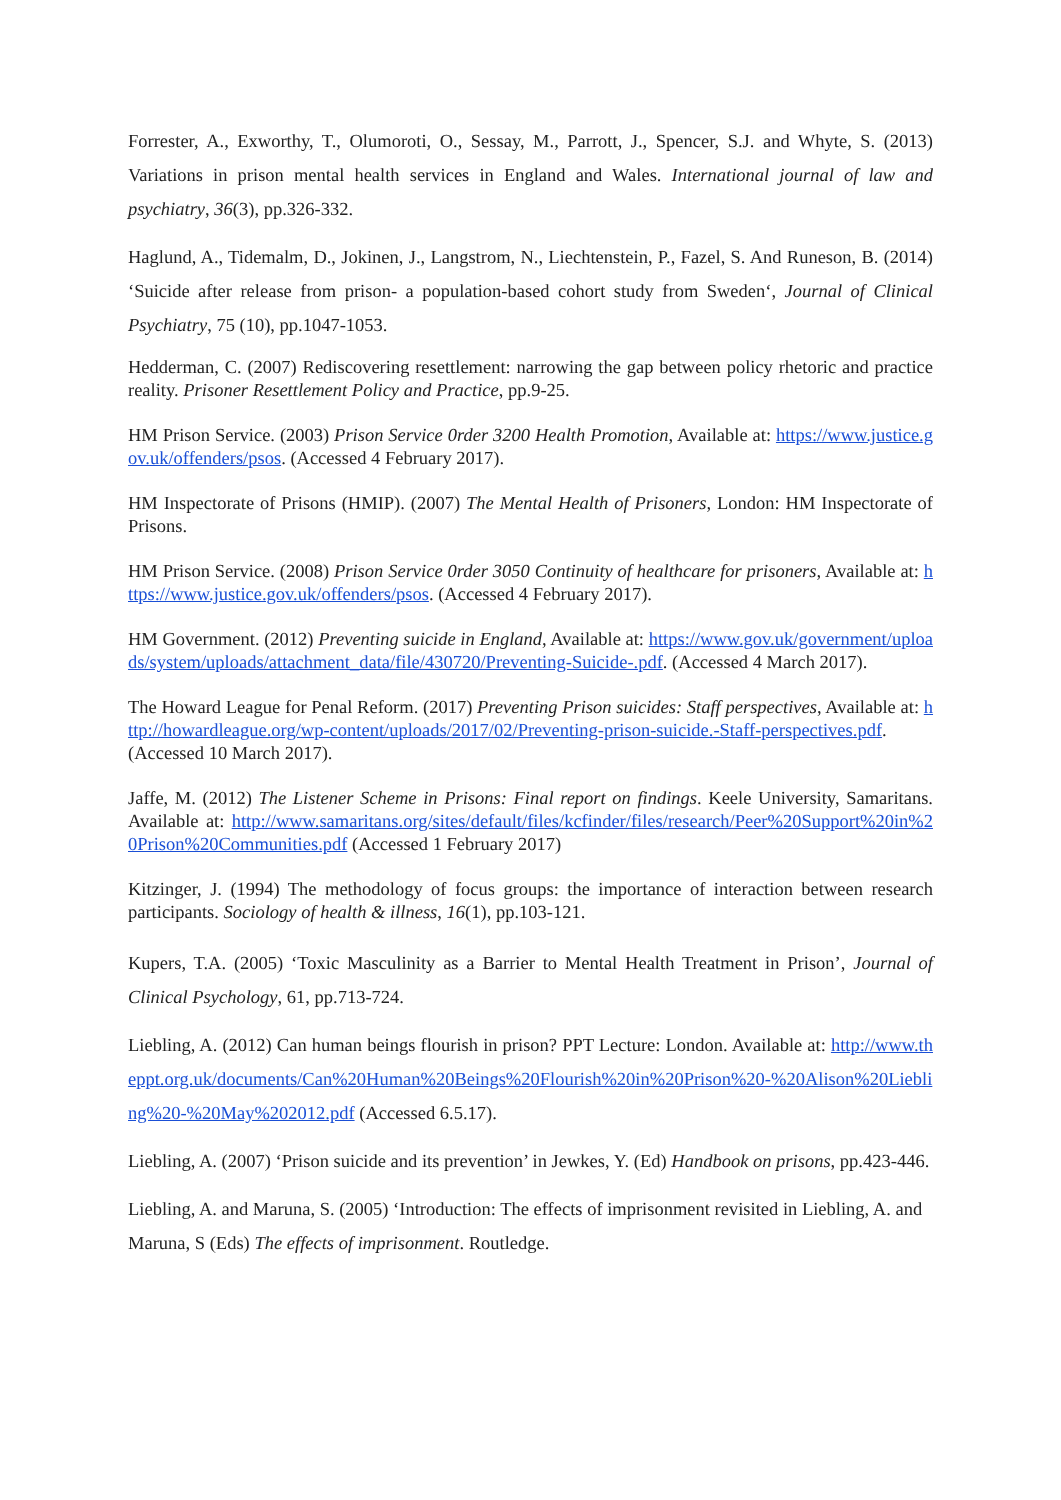Forrester, A., Exworthy, T., Olumoroti, O., Sessay, M., Parrott, J., Spencer, S.J. and Whyte, S. (2013) Variations in prison mental health services in England and Wales. International journal of law and psychiatry, 36(3), pp.326-332.
Haglund, A., Tidemalm, D., Jokinen, J., Langstrom, N., Liechtenstein, P., Fazel, S. And Runeson, B. (2014) ‘Suicide after release from prison- a population-based cohort study from Sweden‘, Journal of Clinical Psychiatry, 75 (10), pp.1047-1053.
Hedderman, C. (2007) Rediscovering resettlement: narrowing the gap between policy rhetoric and practice reality. Prisoner Resettlement Policy and Practice, pp.9-25.
HM Prison Service. (2003) Prison Service 0rder 3200 Health Promotion, Available at: https://www.justice.gov.uk/offenders/psos. (Accessed 4 February 2017).
HM Inspectorate of Prisons (HMIP). (2007) The Mental Health of Prisoners, London: HM Inspectorate of Prisons.
HM Prison Service. (2008) Prison Service 0rder 3050 Continuity of healthcare for prisoners, Available at: https://www.justice.gov.uk/offenders/psos. (Accessed 4 February 2017).
HM Government. (2012) Preventing suicide in England, Available at: https://www.gov.uk/government/uploads/system/uploads/attachment_data/file/430720/Preventing-Suicide-.pdf. (Accessed 4 March 2017).
The Howard League for Penal Reform. (2017) Preventing Prison suicides: Staff perspectives, Available at: http://howardleague.org/wp-content/uploads/2017/02/Preventing-prison-suicide.-Staff-perspectives.pdf. (Accessed 10 March 2017).
Jaffe, M. (2012) The Listener Scheme in Prisons: Final report on findings. Keele University, Samaritans. Available at: http://www.samaritans.org/sites/default/files/kcfinder/files/research/Peer%20Support%20in%20Prison%20Communities.pdf (Accessed 1 February 2017)
Kitzinger, J. (1994) The methodology of focus groups: the importance of interaction between research participants. Sociology of health & illness, 16(1), pp.103-121.
Kupers, T.A. (2005) ‘Toxic Masculinity as a Barrier to Mental Health Treatment in Prison’, Journal of Clinical Psychology, 61, pp.713-724.
Liebling, A. (2012) Can human beings flourish in prison? PPT Lecture: London. Available at: http://www.theppt.org.uk/documents/Can%20Human%20Beings%20Flourish%20in%20Prison%20-%20Alison%20Liebling%20-%20May%202012.pdf (Accessed 6.5.17).
Liebling, A. (2007) ‘Prison suicide and its prevention’ in Jewkes, Y. (Ed) Handbook on prisons, pp.423-446.
Liebling, A. and Maruna, S. (2005) ‘Introduction: The effects of imprisonment revisited in Liebling, A. and Maruna, S (Eds) The effects of imprisonment. Routledge.